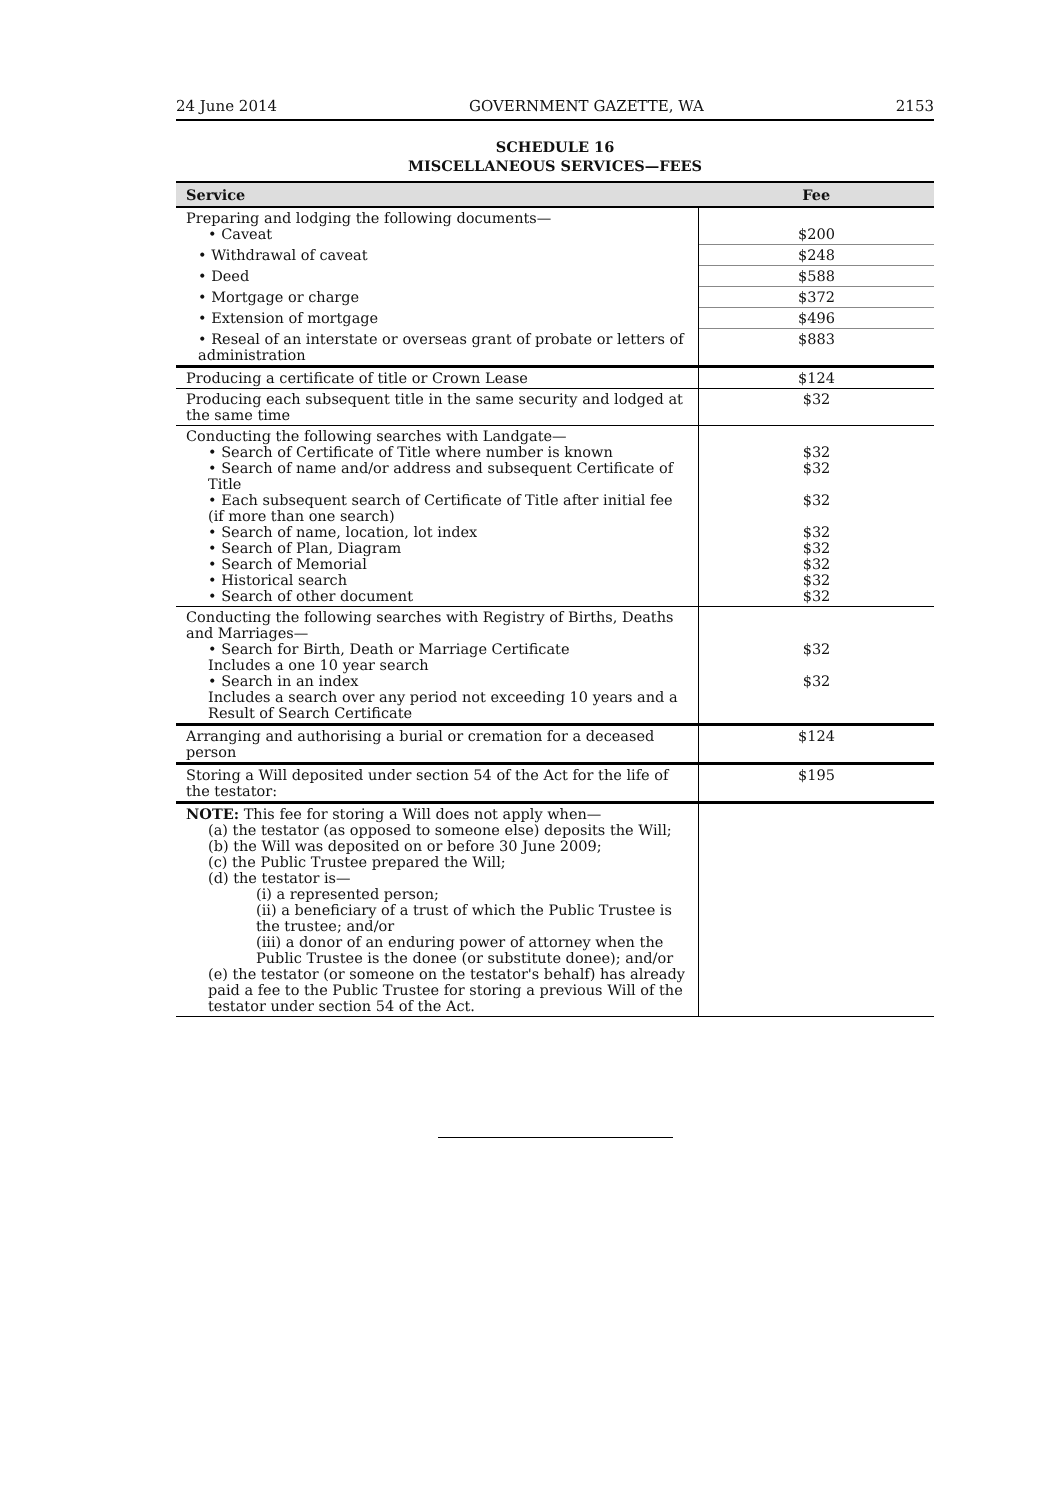24 June 2014 GOVERNMENT GAZETTE, WA 2153
SCHEDULE 16
MISCELLANEOUS SERVICES—FEES
| Service | Fee |
| --- | --- |
| Preparing and lodging the following documents— • Caveat | $200 |
| • Withdrawal of caveat | $248 |
| • Deed | $588 |
| • Mortgage or charge | $372 |
| • Extension of mortgage | $496 |
| • Reseal of an interstate or overseas grant of probate or letters of administration | $883 |
| Producing a certificate of title or Crown Lease | $124 |
| Producing each subsequent title in the same security and lodged at the same time | $32 |
| Conducting the following searches with Landgate— • Search of Certificate of Title where number is known • Search of name and/or address and subsequent Certificate of Title • Each subsequent search of Certificate of Title after initial fee (if more than one search) • Search of name, location, lot index • Search of Plan, Diagram • Search of Memorial • Historical search • Search of other document | $32 $32 $32 $32 $32 $32 $32 $32 |
| Conducting the following searches with Registry of Births, Deaths and Marriages— • Search for Birth, Death or Marriage Certificate Includes a one 10 year search • Search in an index Includes a search over any period not exceeding 10 years and a Result of Search Certificate | $32 $32 |
| Arranging and authorising a burial or cremation for a deceased person | $124 |
| Storing a Will deposited under section 54 of the Act for the life of the testator: | $195 |
| NOTE: This fee for storing a Will does not apply when— (a) the testator (as opposed to someone else) deposits the Will; (b) the Will was deposited on or before 30 June 2009; (c) the Public Trustee prepared the Will; (d) the testator is— (i) a represented person; (ii) a beneficiary of a trust of which the Public Trustee is the trustee; and/or (iii) a donor of an enduring power of attorney when the Public Trustee is the donee (or substitute donee); and/or (e) the testator (or someone on the testator's behalf) has already paid a fee to the Public Trustee for storing a previous Will of the testator under section 54 of the Act. | |